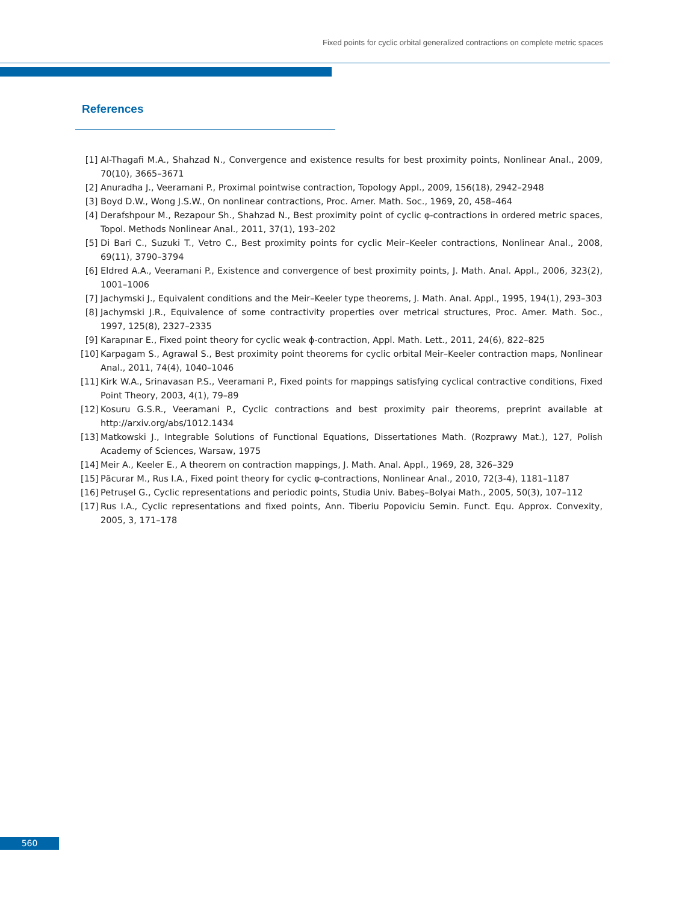Fixed points for cyclic orbital generalized contractions on complete metric spaces
References
[1] Al-Thagafi M.A., Shahzad N., Convergence and existence results for best proximity points, Nonlinear Anal., 2009, 70(10), 3665–3671
[2] Anuradha J., Veeramani P., Proximal pointwise contraction, Topology Appl., 2009, 156(18), 2942–2948
[3] Boyd D.W., Wong J.S.W., On nonlinear contractions, Proc. Amer. Math. Soc., 1969, 20, 458–464
[4] Derafshpour M., Rezapour Sh., Shahzad N., Best proximity point of cyclic φ-contractions in ordered metric spaces, Topol. Methods Nonlinear Anal., 2011, 37(1), 193–202
[5] Di Bari C., Suzuki T., Vetro C., Best proximity points for cyclic Meir–Keeler contractions, Nonlinear Anal., 2008, 69(11), 3790–3794
[6] Eldred A.A., Veeramani P., Existence and convergence of best proximity points, J. Math. Anal. Appl., 2006, 323(2), 1001–1006
[7] Jachymski J., Equivalent conditions and the Meir–Keeler type theorems, J. Math. Anal. Appl., 1995, 194(1), 293–303
[8] Jachymski J.R., Equivalence of some contractivity properties over metrical structures, Proc. Amer. Math. Soc., 1997, 125(8), 2327–2335
[9] Karapınar E., Fixed point theory for cyclic weak ϕ-contraction, Appl. Math. Lett., 2011, 24(6), 822–825
[10] Karpagam S., Agrawal S., Best proximity point theorems for cyclic orbital Meir–Keeler contraction maps, Nonlinear Anal., 2011, 74(4), 1040–1046
[11] Kirk W.A., Srinavasan P.S., Veeramani P., Fixed points for mappings satisfying cyclical contractive conditions, Fixed Point Theory, 2003, 4(1), 79–89
[12] Kosuru G.S.R., Veeramani P., Cyclic contractions and best proximity pair theorems, preprint available at http://arxiv.org/abs/1012.1434
[13] Matkowski J., Integrable Solutions of Functional Equations, Dissertationes Math. (Rozprawy Mat.), 127, Polish Academy of Sciences, Warsaw, 1975
[14] Meir A., Keeler E., A theorem on contraction mappings, J. Math. Anal. Appl., 1969, 28, 326–329
[15] Păcurar M., Rus I.A., Fixed point theory for cyclic φ-contractions, Nonlinear Anal., 2010, 72(3-4), 1181–1187
[16] Petruşel G., Cyclic representations and periodic points, Studia Univ. Babeş–Bolyai Math., 2005, 50(3), 107–112
[17] Rus I.A., Cyclic representations and fixed points, Ann. Tiberiu Popoviciu Semin. Funct. Equ. Approx. Convexity, 2005, 3, 171–178
560